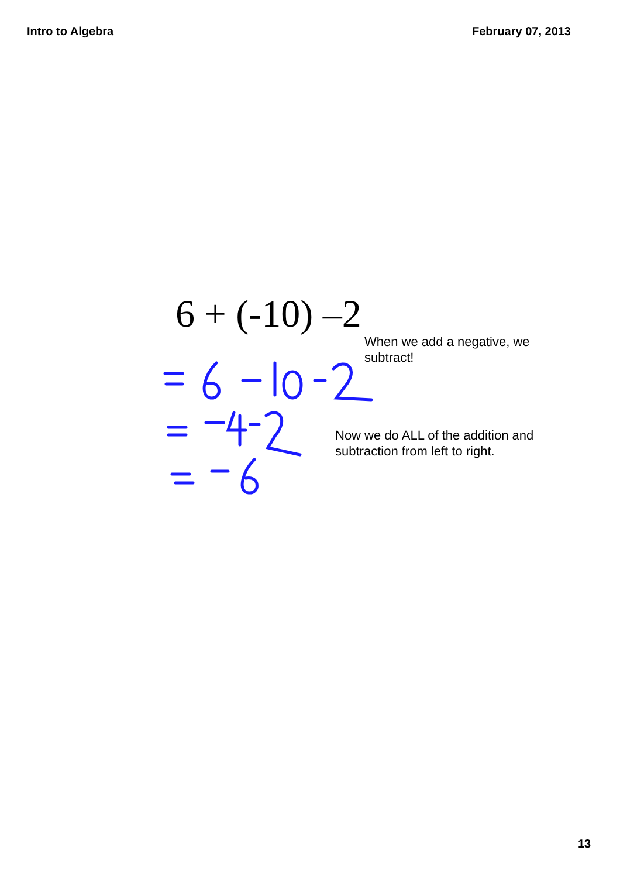Intro to Algebra February 07, 2013
6 + (-10) –2
When we add a negative, we subtract!
Now we do ALL of the addition and subtraction from left to right.
13